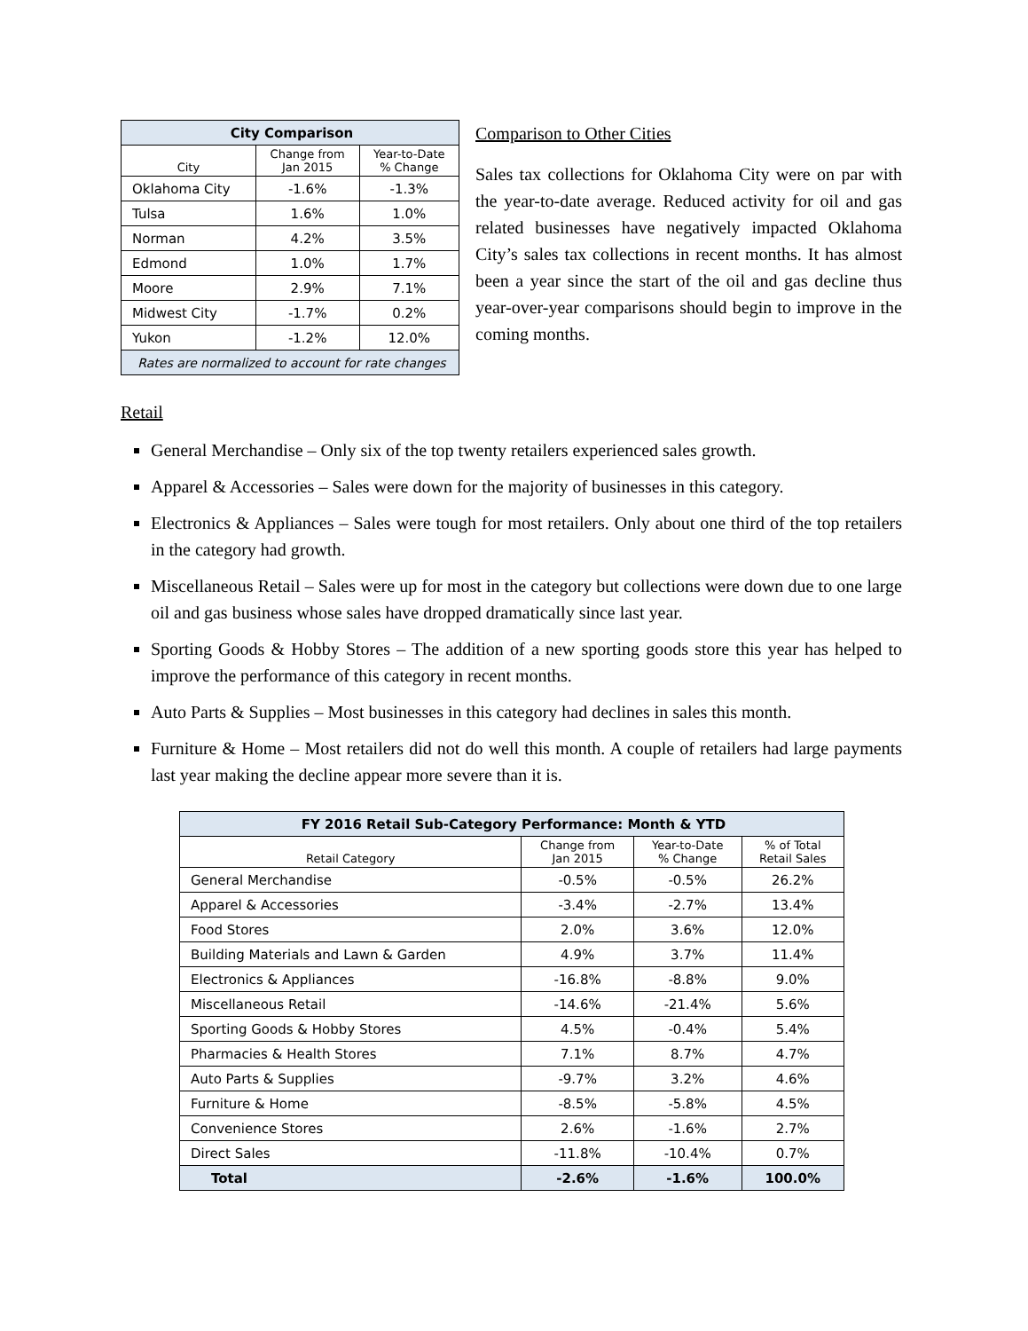| City Comparison | | |
| City | Change from Jan 2015 | Year-to-Date % Change |
| Oklahoma City | -1.6% | -1.3% |
| Tulsa | 1.6% | 1.0% |
| Norman | 4.2% | 3.5% |
| Edmond | 1.0% | 1.7% |
| Moore | 2.9% | 7.1% |
| Midwest City | -1.7% | 0.2% |
| Yukon | -1.2% | 12.0% |
| Rates are normalized to account for rate changes | | |
Comparison to Other Cities
Sales tax collections for Oklahoma City were on par with the year-to-date average. Reduced activity for oil and gas related businesses have negatively impacted Oklahoma City’s sales tax collections in recent months. It has almost been a year since the start of the oil and gas decline thus year-over-year comparisons should begin to improve in the coming months.
Retail
General Merchandise – Only six of the top twenty retailers experienced sales growth.
Apparel & Accessories – Sales were down for the majority of businesses in this category.
Electronics & Appliances – Sales were tough for most retailers. Only about one third of the top retailers in the category had growth.
Miscellaneous Retail – Sales were up for most in the category but collections were down due to one large oil and gas business whose sales have dropped dramatically since last year.
Sporting Goods & Hobby Stores – The addition of a new sporting goods store this year has helped to improve the performance of this category in recent months.
Auto Parts & Supplies – Most businesses in this category had declines in sales this month.
Furniture & Home – Most retailers did not do well this month. A couple of retailers had large payments last year making the decline appear more severe than it is.
| FY 2016 Retail Sub-Category Performance: Month & YTD | | | |
| Retail Category | Change from Jan 2015 | Year-to-Date % Change | % of Total Retail Sales |
| General Merchandise | -0.5% | -0.5% | 26.2% |
| Apparel & Accessories | -3.4% | -2.7% | 13.4% |
| Food Stores | 2.0% | 3.6% | 12.0% |
| Building Materials and Lawn & Garden | 4.9% | 3.7% | 11.4% |
| Electronics & Appliances | -16.8% | -8.8% | 9.0% |
| Miscellaneous Retail | -14.6% | -21.4% | 5.6% |
| Sporting Goods & Hobby Stores | 4.5% | -0.4% | 5.4% |
| Pharmacies & Health Stores | 7.1% | 8.7% | 4.7% |
| Auto Parts & Supplies | -9.7% | 3.2% | 4.6% |
| Furniture & Home | -8.5% | -5.8% | 4.5% |
| Convenience Stores | 2.6% | -1.6% | 2.7% |
| Direct Sales | -11.8% | -10.4% | 0.7% |
| Total | -2.6% | -1.6% | 100.0% |